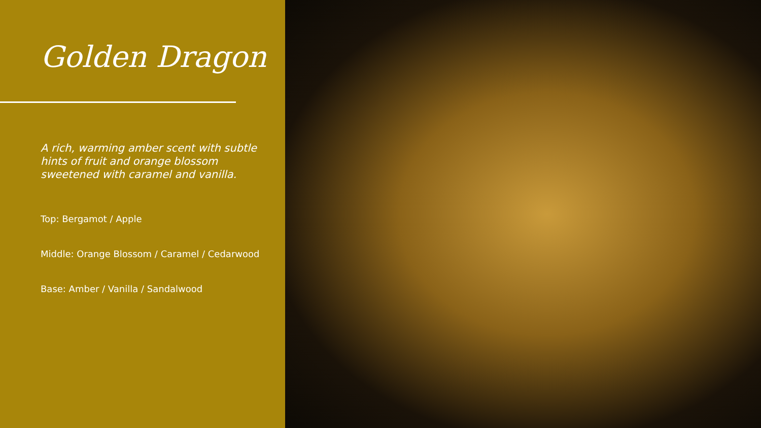Golden Dragon
A rich, warming amber scent with subtle hints of fruit and orange blossom sweetened with caramel and vanilla.
Top: Bergamot / Apple
Middle: Orange Blossom / Caramel / Cedarwood
Base: Amber / Vanilla / Sandalwood